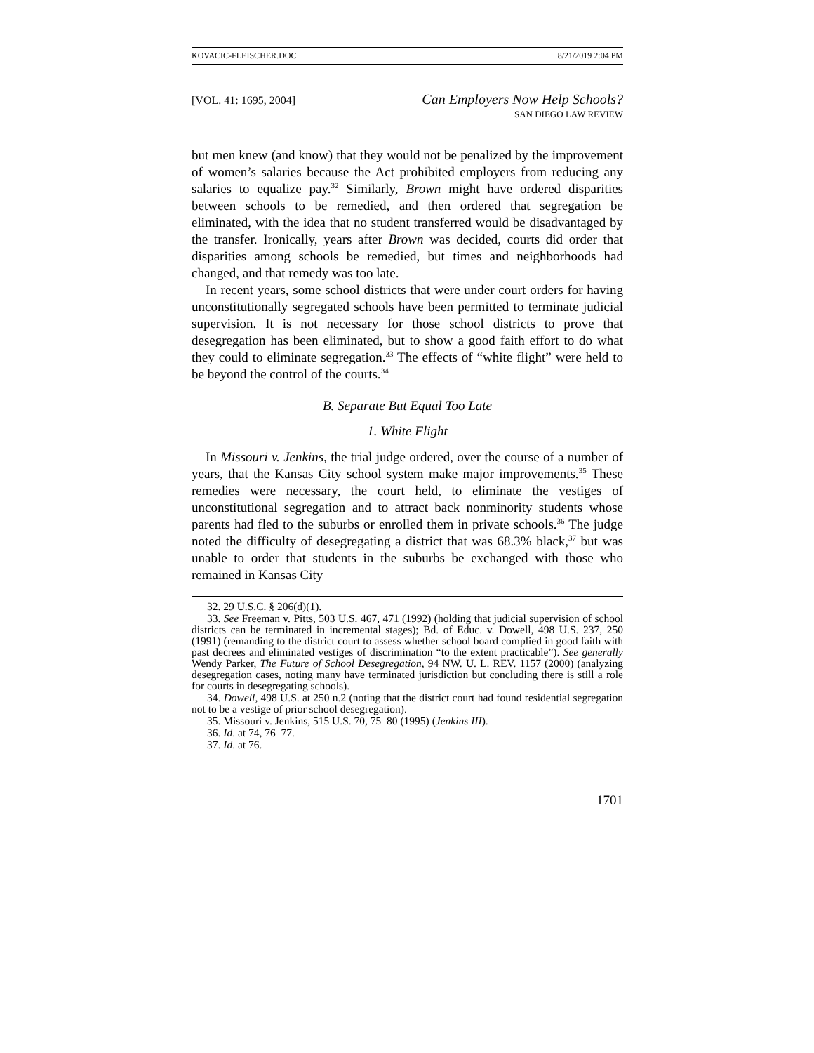KOVACIC-FLEISCHER.DOC 8/21/2019 2:04 PM
[VOL. 41: 1695, 2004]
Can Employers Now Help Schools?
SAN DIEGO LAW REVIEW
but men knew (and know) that they would not be penalized by the improvement of women’s salaries because the Act prohibited employers from reducing any salaries to equalize pay.<sup>32</sup> Similarly, Brown might have ordered disparities between schools to be remedied, and then ordered that segregation be eliminated, with the idea that no student transferred would be disadvantaged by the transfer. Ironically, years after Brown was decided, courts did order that disparities among schools be remedied, but times and neighborhoods had changed, and that remedy was too late.
In recent years, some school districts that were under court orders for having unconstitutionally segregated schools have been permitted to terminate judicial supervision. It is not necessary for those school districts to prove that desegregation has been eliminated, but to show a good faith effort to do what they could to eliminate segregation.<sup>33</sup> The effects of “white flight” were held to be beyond the control of the courts.<sup>34</sup>
B. Separate But Equal Too Late
1. White Flight
In Missouri v. Jenkins, the trial judge ordered, over the course of a number of years, that the Kansas City school system make major improvements.<sup>35</sup> These remedies were necessary, the court held, to eliminate the vestiges of unconstitutional segregation and to attract back nonminority students whose parents had fled to the suburbs or enrolled them in private schools.<sup>36</sup> The judge noted the difficulty of desegregating a district that was 68.3% black,<sup>37</sup> but was unable to order that students in the suburbs be exchanged with those who remained in Kansas City
32. 29 U.S.C. § 206(d)(1).
33. See Freeman v. Pitts, 503 U.S. 467, 471 (1992) (holding that judicial supervision of school districts can be terminated in incremental stages); Bd. of Educ. v. Dowell, 498 U.S. 237, 250 (1991) (remanding to the district court to assess whether school board complied in good faith with past decrees and eliminated vestiges of discrimination “to the extent practicable”). See generally Wendy Parker, The Future of School Desegregation, 94 NW. U. L. REV. 1157 (2000) (analyzing desegregation cases, noting many have terminated jurisdiction but concluding there is still a role for courts in desegregating schools).
34. Dowell, 498 U.S. at 250 n.2 (noting that the district court had found residential segregation not to be a vestige of prior school desegregation).
35. Missouri v. Jenkins, 515 U.S. 70, 75–80 (1995) (Jenkins III).
36. Id. at 74, 76–77.
37. Id. at 76.
1701